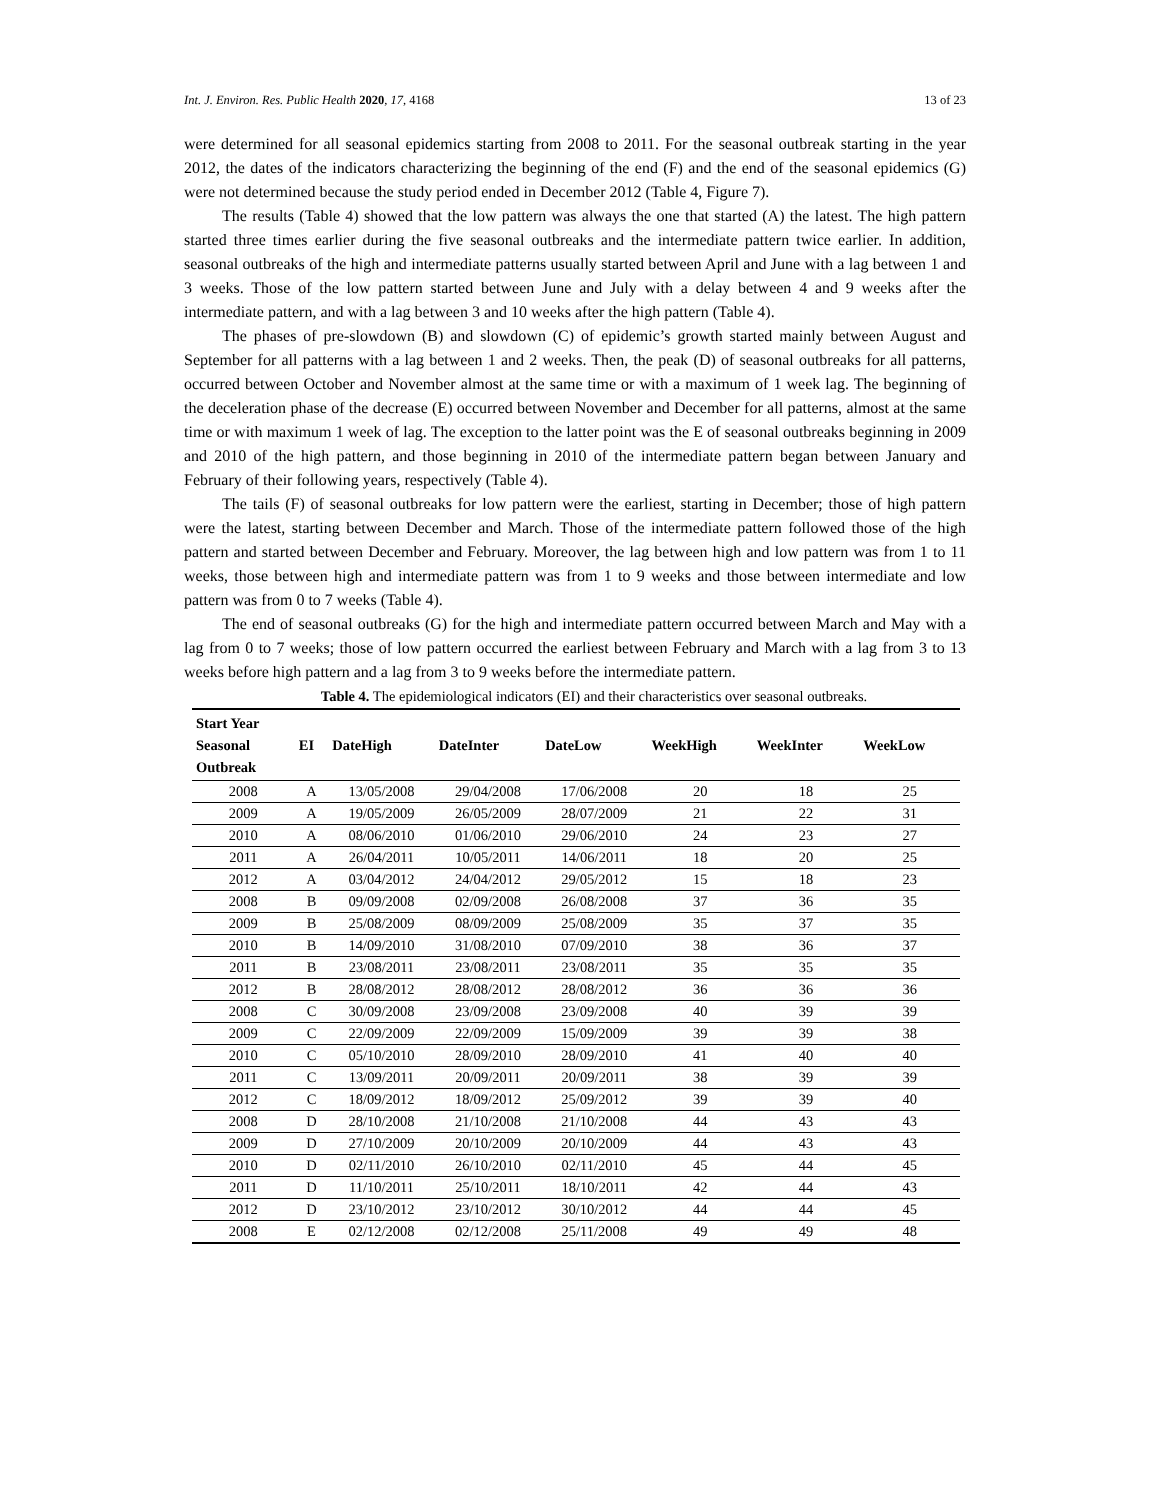Int. J. Environ. Res. Public Health 2020, 17, 4168 13 of 23
were determined for all seasonal epidemics starting from 2008 to 2011. For the seasonal outbreak starting in the year 2012, the dates of the indicators characterizing the beginning of the end (F) and the end of the seasonal epidemics (G) were not determined because the study period ended in December 2012 (Table 4, Figure 7).
The results (Table 4) showed that the low pattern was always the one that started (A) the latest. The high pattern started three times earlier during the five seasonal outbreaks and the intermediate pattern twice earlier. In addition, seasonal outbreaks of the high and intermediate patterns usually started between April and June with a lag between 1 and 3 weeks. Those of the low pattern started between June and July with a delay between 4 and 9 weeks after the intermediate pattern, and with a lag between 3 and 10 weeks after the high pattern (Table 4).
The phases of pre-slowdown (B) and slowdown (C) of epidemic’s growth started mainly between August and September for all patterns with a lag between 1 and 2 weeks. Then, the peak (D) of seasonal outbreaks for all patterns, occurred between October and November almost at the same time or with a maximum of 1 week lag. The beginning of the deceleration phase of the decrease (E) occurred between November and December for all patterns, almost at the same time or with maximum 1 week of lag. The exception to the latter point was the E of seasonal outbreaks beginning in 2009 and 2010 of the high pattern, and those beginning in 2010 of the intermediate pattern began between January and February of their following years, respectively (Table 4).
The tails (F) of seasonal outbreaks for low pattern were the earliest, starting in December; those of high pattern were the latest, starting between December and March. Those of the intermediate pattern followed those of the high pattern and started between December and February. Moreover, the lag between high and low pattern was from 1 to 11 weeks, those between high and intermediate pattern was from 1 to 9 weeks and those between intermediate and low pattern was from 0 to 7 weeks (Table 4).
The end of seasonal outbreaks (G) for the high and intermediate pattern occurred between March and May with a lag from 0 to 7 weeks; those of low pattern occurred the earliest between February and March with a lag from 3 to 13 weeks before high pattern and a lag from 3 to 9 weeks before the intermediate pattern.
Table 4. The epidemiological indicators (EI) and their characteristics over seasonal outbreaks.
| Start Year Seasonal Outbreak | EI | DateHigh | DateInter | DateLow | WeekHigh | WeekInter | WeekLow |
| --- | --- | --- | --- | --- | --- | --- | --- |
| 2008 | A | 13/05/2008 | 29/04/2008 | 17/06/2008 | 20 | 18 | 25 |
| 2009 | A | 19/05/2009 | 26/05/2009 | 28/07/2009 | 21 | 22 | 31 |
| 2010 | A | 08/06/2010 | 01/06/2010 | 29/06/2010 | 24 | 23 | 27 |
| 2011 | A | 26/04/2011 | 10/05/2011 | 14/06/2011 | 18 | 20 | 25 |
| 2012 | A | 03/04/2012 | 24/04/2012 | 29/05/2012 | 15 | 18 | 23 |
| 2008 | B | 09/09/2008 | 02/09/2008 | 26/08/2008 | 37 | 36 | 35 |
| 2009 | B | 25/08/2009 | 08/09/2009 | 25/08/2009 | 35 | 37 | 35 |
| 2010 | B | 14/09/2010 | 31/08/2010 | 07/09/2010 | 38 | 36 | 37 |
| 2011 | B | 23/08/2011 | 23/08/2011 | 23/08/2011 | 35 | 35 | 35 |
| 2012 | B | 28/08/2012 | 28/08/2012 | 28/08/2012 | 36 | 36 | 36 |
| 2008 | C | 30/09/2008 | 23/09/2008 | 23/09/2008 | 40 | 39 | 39 |
| 2009 | C | 22/09/2009 | 22/09/2009 | 15/09/2009 | 39 | 39 | 38 |
| 2010 | C | 05/10/2010 | 28/09/2010 | 28/09/2010 | 41 | 40 | 40 |
| 2011 | C | 13/09/2011 | 20/09/2011 | 20/09/2011 | 38 | 39 | 39 |
| 2012 | C | 18/09/2012 | 18/09/2012 | 25/09/2012 | 39 | 39 | 40 |
| 2008 | D | 28/10/2008 | 21/10/2008 | 21/10/2008 | 44 | 43 | 43 |
| 2009 | D | 27/10/2009 | 20/10/2009 | 20/10/2009 | 44 | 43 | 43 |
| 2010 | D | 02/11/2010 | 26/10/2010 | 02/11/2010 | 45 | 44 | 45 |
| 2011 | D | 11/10/2011 | 25/10/2011 | 18/10/2011 | 42 | 44 | 43 |
| 2012 | D | 23/10/2012 | 23/10/2012 | 30/10/2012 | 44 | 44 | 45 |
| 2008 | E | 02/12/2008 | 02/12/2008 | 25/11/2008 | 49 | 49 | 48 |